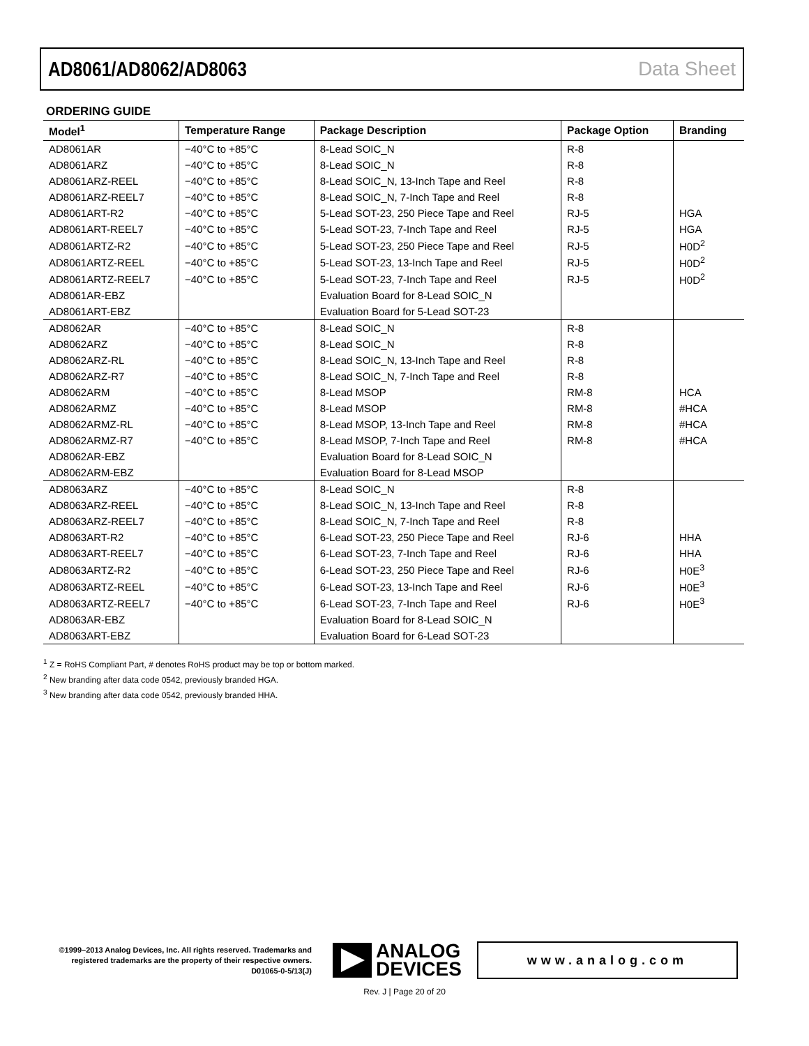AD8061/AD8062/AD8063 Data Sheet
ORDERING GUIDE
| Model<sup>1</sup> | Temperature Range | Package Description | Package Option | Branding |
| --- | --- | --- | --- | --- |
| AD8061AR | −40°C to +85°C | 8-Lead SOIC_N | R-8 | |
| AD8061ARZ | −40°C to +85°C | 8-Lead SOIC_N | R-8 | |
| AD8061ARZ-REEL | −40°C to +85°C | 8-Lead SOIC_N, 13-Inch Tape and Reel | R-8 | |
| AD8061ARZ-REEL7 | −40°C to +85°C | 8-Lead SOIC_N, 7-Inch Tape and Reel | R-8 | |
| AD8061ART-R2 | −40°C to +85°C | 5-Lead SOT-23, 250 Piece Tape and Reel | RJ-5 | HGA |
| AD8061ART-REEL7 | −40°C to +85°C | 5-Lead SOT-23, 7-Inch Tape and Reel | RJ-5 | HGA |
| AD8061ARTZ-R2 | −40°C to +85°C | 5-Lead SOT-23, 250 Piece Tape and Reel | RJ-5 | H0D<sup>2</sup> |
| AD8061ARTZ-REEL | −40°C to +85°C | 5-Lead SOT-23, 13-Inch Tape and Reel | RJ-5 | H0D<sup>2</sup> |
| AD8061ARTZ-REEL7 | −40°C to +85°C | 5-Lead SOT-23, 7-Inch Tape and Reel | RJ-5 | H0D<sup>2</sup> |
| AD8061AR-EBZ | | Evaluation Board for 8-Lead SOIC_N | | |
| AD8061ART-EBZ | | Evaluation Board for 5-Lead SOT-23 | | |
| AD8062AR | −40°C to +85°C | 8-Lead SOIC_N | R-8 | |
| AD8062ARZ | −40°C to +85°C | 8-Lead SOIC_N | R-8 | |
| AD8062ARZ-RL | −40°C to +85°C | 8-Lead SOIC_N, 13-Inch Tape and Reel | R-8 | |
| AD8062ARZ-R7 | −40°C to +85°C | 8-Lead SOIC_N, 7-Inch Tape and Reel | R-8 | |
| AD8062ARM | −40°C to +85°C | 8-Lead MSOP | RM-8 | HCA |
| AD8062ARMZ | −40°C to +85°C | 8-Lead MSOP | RM-8 | #HCA |
| AD8062ARMZ-RL | −40°C to +85°C | 8-Lead MSOP, 13-Inch Tape and Reel | RM-8 | #HCA |
| AD8062ARMZ-R7 | −40°C to +85°C | 8-Lead MSOP, 7-Inch Tape and Reel | RM-8 | #HCA |
| AD8062AR-EBZ | | Evaluation Board for 8-Lead SOIC_N | | |
| AD8062ARM-EBZ | | Evaluation Board for 8-Lead MSOP | | |
| AD8063ARZ | −40°C to +85°C | 8-Lead SOIC_N | R-8 | |
| AD8063ARZ-REEL | −40°C to +85°C | 8-Lead SOIC_N, 13-Inch Tape and Reel | R-8 | |
| AD8063ARZ-REEL7 | −40°C to +85°C | 8-Lead SOIC_N, 7-Inch Tape and Reel | R-8 | |
| AD8063ART-R2 | −40°C to +85°C | 6-Lead SOT-23, 250 Piece Tape and Reel | RJ-6 | HHA |
| AD8063ART-REEL7 | −40°C to +85°C | 6-Lead SOT-23, 7-Inch Tape and Reel | RJ-6 | HHA |
| AD8063ARTZ-R2 | −40°C to +85°C | 6-Lead SOT-23, 250 Piece Tape and Reel | RJ-6 | H0E<sup>3</sup> |
| AD8063ARTZ-REEL | −40°C to +85°C | 6-Lead SOT-23, 13-Inch Tape and Reel | RJ-6 | H0E<sup>3</sup> |
| AD8063ARTZ-REEL7 | −40°C to +85°C | 6-Lead SOT-23, 7-Inch Tape and Reel | RJ-6 | H0E<sup>3</sup> |
| AD8063AR-EBZ | | Evaluation Board for 8-Lead SOIC_N | | |
| AD8063ART-EBZ | | Evaluation Board for 6-Lead SOT-23 | | |
<sup>1</sup> Z = RoHS Compliant Part, # denotes RoHS product may be top or bottom marked.
<sup>2</sup> New branding after data code 0542, previously branded HGA.
<sup>3</sup> New branding after data code 0542, previously branded HHA.
©1999–2013 Analog Devices, Inc. All rights reserved. Trademarks and registered trademarks are the property of their respective owners.
D01065-0-5/13(J)
ANALOG
DEVICES
www.analog.com
Rev. J | Page 20 of 20